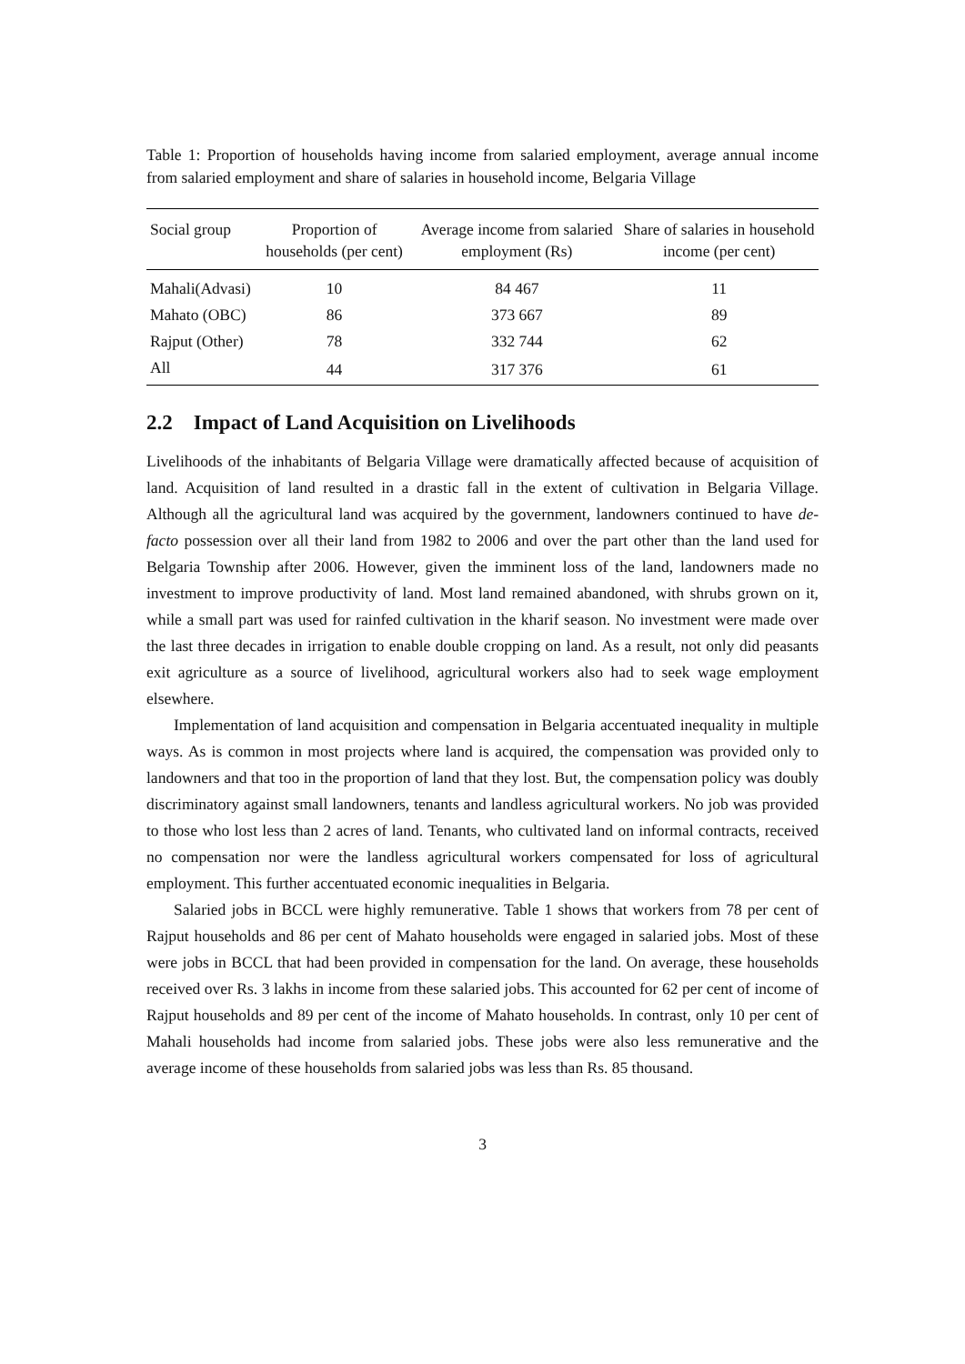Table 1: Proportion of households having income from salaried employment, average annual income from salaried employment and share of salaries in household income, Belgaria Village
| Social group | Proportion of households (per cent) | Average income from salaried employment (Rs) | Share of salaries in household income (per cent) |
| --- | --- | --- | --- |
| Mahali(Advasi) | 10 | 84 467 | 11 |
| Mahato (OBC) | 86 | 373 667 | 89 |
| Rajput (Other) | 78 | 332 744 | 62 |
| All | 44 | 317 376 | 61 |
2.2 Impact of Land Acquisition on Livelihoods
Livelihoods of the inhabitants of Belgaria Village were dramatically affected because of acquisition of land. Acquisition of land resulted in a drastic fall in the extent of cultivation in Belgaria Village. Although all the agricultural land was acquired by the government, landowners continued to have de-facto possession over all their land from 1982 to 2006 and over the part other than the land used for Belgaria Township after 2006. However, given the imminent loss of the land, landowners made no investment to improve productivity of land. Most land remained abandoned, with shrubs grown on it, while a small part was used for rainfed cultivation in the kharif season. No investment were made over the last three decades in irrigation to enable double cropping on land. As a result, not only did peasants exit agriculture as a source of livelihood, agricultural workers also had to seek wage employment elsewhere.
Implementation of land acquisition and compensation in Belgaria accentuated inequality in multiple ways. As is common in most projects where land is acquired, the compensation was provided only to landowners and that too in the proportion of land that they lost. But, the compensation policy was doubly discriminatory against small landowners, tenants and landless agricultural workers. No job was provided to those who lost less than 2 acres of land. Tenants, who cultivated land on informal contracts, received no compensation nor were the landless agricultural workers compensated for loss of agricultural employment. This further accentuated economic inequalities in Belgaria.
Salaried jobs in BCCL were highly remunerative. Table 1 shows that workers from 78 per cent of Rajput households and 86 per cent of Mahato households were engaged in salaried jobs. Most of these were jobs in BCCL that had been provided in compensation for the land. On average, these households received over Rs. 3 lakhs in income from these salaried jobs. This accounted for 62 per cent of income of Rajput households and 89 per cent of the income of Mahato households. In contrast, only 10 per cent of Mahali households had income from salaried jobs. These jobs were also less remunerative and the average income of these households from salaried jobs was less than Rs. 85 thousand.
3